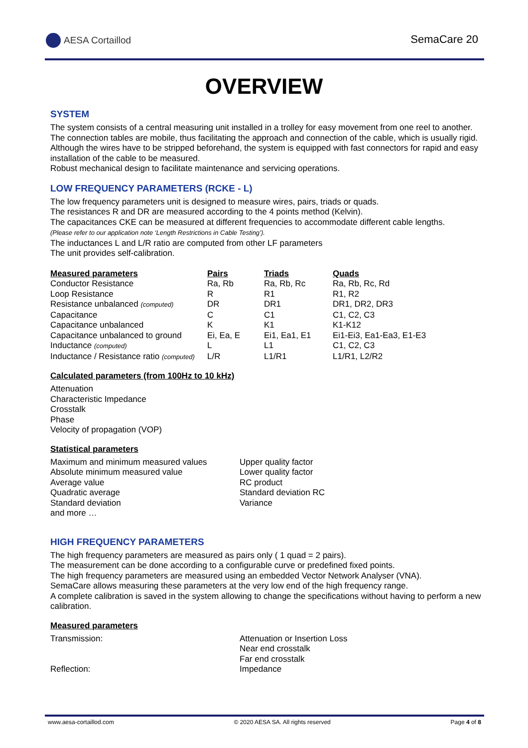AESA Cortaillod SemaCare 20
OVERVIEW
SYSTEM
The system consists of a central measuring unit installed in a trolley for easy movement from one reel to another. The connection tables are mobile, thus facilitating the approach and connection of the cable, which is usually rigid. Although the wires have to be stripped beforehand, the system is equipped with fast connectors for rapid and easy installation of the cable to be measured.
Robust mechanical design to facilitate maintenance and servicing operations.
LOW FREQUENCY PARAMETERS (RCKE - L)
The low frequency parameters unit is designed to measure wires, pairs, triads or quads.
The resistances R and DR are measured according to the 4 points method (Kelvin).
The capacitances CKE can be measured at different frequencies to accommodate different cable lengths.
(Please refer to our application note ‘Length Restrictions in Cable Testing’).
The inductances L and L/R ratio are computed from other LF parameters
The unit provides self-calibration.
| Measured parameters | Pairs | Triads | Quads |
| --- | --- | --- | --- |
| Conductor Resistance | Ra, Rb | Ra, Rb, Rc | Ra, Rb, Rc, Rd |
| Loop Resistance | R | R1 | R1, R2 |
| Resistance unbalanced (computed) | DR | DR1 | DR1, DR2, DR3 |
| Capacitance | C | C1 | C1, C2, C3 |
| Capacitance unbalanced | K | K1 | K1-K12 |
| Capacitance unbalanced to ground | Ei, Ea, E | Ei1, Ea1, E1 | Ei1-Ei3, Ea1-Ea3, E1-E3 |
| Inductance (computed) | L | L1 | C1, C2, C3 |
| Inductance / Resistance ratio (computed) | L/R | L1/R1 | L1/R1, L2/R2 |
Calculated parameters (from 100Hz to 10 kHz)
Attenuation
Characteristic Impedance
Crosstalk
Phase
Velocity of propagation (VOP)
Statistical parameters
Maximum and minimum measured values
Absolute minimum measured value
Average value
Quadratic average
Standard deviation
and more …
Upper quality factor
Lower quality factor
RC product
Standard deviation RC
Variance
HIGH FREQUENCY PARAMETERS
The high frequency parameters are measured as pairs only ( 1 quad = 2 pairs).
The measurement can be done according to a configurable curve or predefined fixed points.
The high frequency parameters are measured using an embedded Vector Network Analyser (VNA).
SemaCare allows measuring these parameters at the very low end of the high frequency range.
A complete calibration is saved in the system allowing to change the specifications without having to perform a new calibration.
Measured parameters
Transmission:
Reflection:
Attenuation or Insertion Loss
Near end crosstalk
Far end crosstalk
Impedance
www.aesa-cortaillod.com © 2020 AESA SA. All rights reserved Page 4 of 8